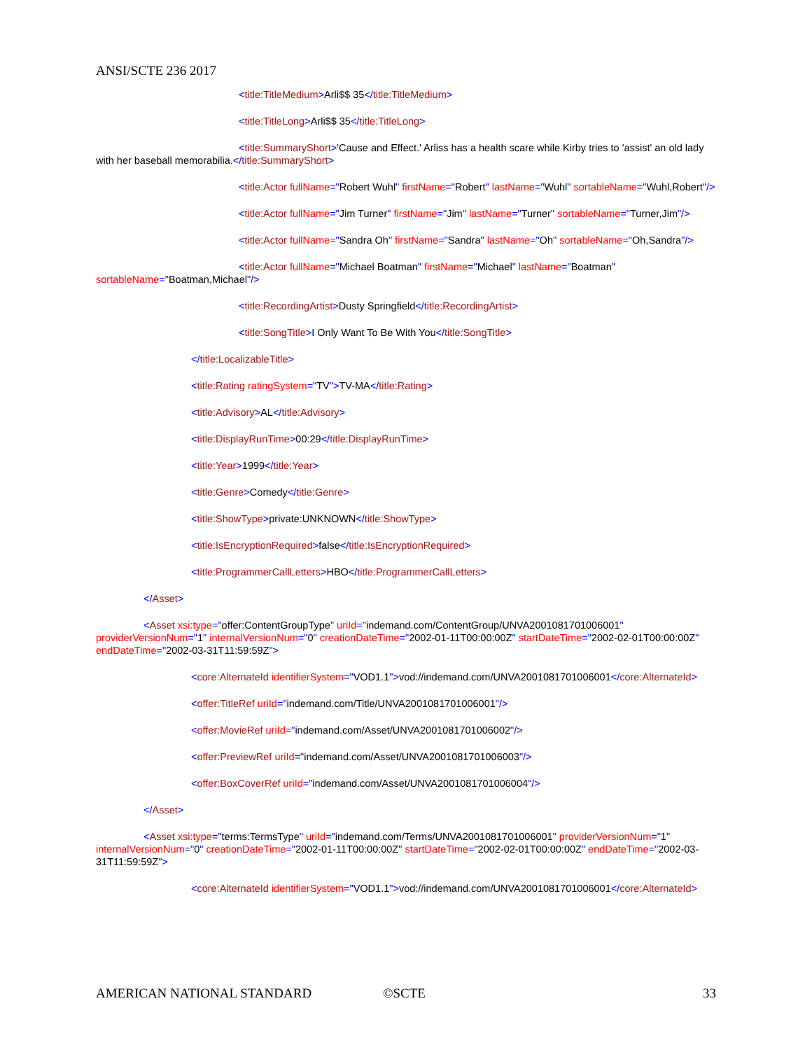ANSI/SCTE 236 2017
<title:TitleMedium>Arli$$ 35</title:TitleMedium>
<title:TitleLong>Arli$$ 35</title:TitleLong>
<title:SummaryShort>'Cause and Effect.' Arliss has a health scare while Kirby tries to 'assist' an old lady with her baseball memorabilia.</title:SummaryShort>
<title:Actor fullName="Robert Wuhl" firstName="Robert" lastName="Wuhl" sortableName="Wuhl,Robert"/>
<title:Actor fullName="Jim Turner" firstName="Jim" lastName="Turner" sortableName="Turner,Jim"/>
<title:Actor fullName="Sandra Oh" firstName="Sandra" lastName="Oh" sortableName="Oh,Sandra"/>
<title:Actor fullName="Michael Boatman" firstName="Michael" lastName="Boatman" sortableName="Boatman,Michael"/>
<title:RecordingArtist>Dusty Springfield</title:RecordingArtist>
<title:SongTitle>I Only Want To Be With You</title:SongTitle>
</title:LocalizableTitle>
<title:Rating ratingSystem="TV">TV-MA</title:Rating>
<title:Advisory>AL</title:Advisory>
<title:DisplayRunTime>00:29</title:DisplayRunTime>
<title:Year>1999</title:Year>
<title:Genre>Comedy</title:Genre>
<title:ShowType>private:UNKNOWN</title:ShowType>
<title:IsEncryptionRequired>false</title:IsEncryptionRequired>
<title:ProgrammerCallLetters>HBO</title:ProgrammerCallLetters>
</Asset>
<Asset xsi:type="offer:ContentGroupType" uriId="indemand.com/ContentGroup/UNVA2001081701006001" providerVersionNum="1" internalVersionNum="0" creationDateTime="2002-01-11T00:00:00Z" startDateTime="2002-02-01T00:00:00Z" endDateTime="2002-03-31T11:59:59Z">
<core:AlternateId identifierSystem="VOD1.1">vod://indemand.com/UNVA2001081701006001</core:AlternateId>
<offer:TitleRef uriId="indemand.com/Title/UNVA2001081701006001"/>
<offer:MovieRef uriId="indemand.com/Asset/UNVA2001081701006002"/>
<offer:PreviewRef uriId="indemand.com/Asset/UNVA2001081701006003"/>
<offer:BoxCoverRef uriId="indemand.com/Asset/UNVA2001081701006004"/>
</Asset>
<Asset xsi:type="terms:TermsType" uriId="indemand.com/Terms/UNVA2001081701006001" providerVersionNum="1" internalVersionNum="0" creationDateTime="2002-01-11T00:00:00Z" startDateTime="2002-02-01T00:00:00Z" endDateTime="2002-03-31T11:59:59Z">
<core:AlternateId identifierSystem="VOD1.1">vod://indemand.com/UNVA2001081701006001</core:AlternateId>
AMERICAN NATIONAL STANDARD ©SCTE 33